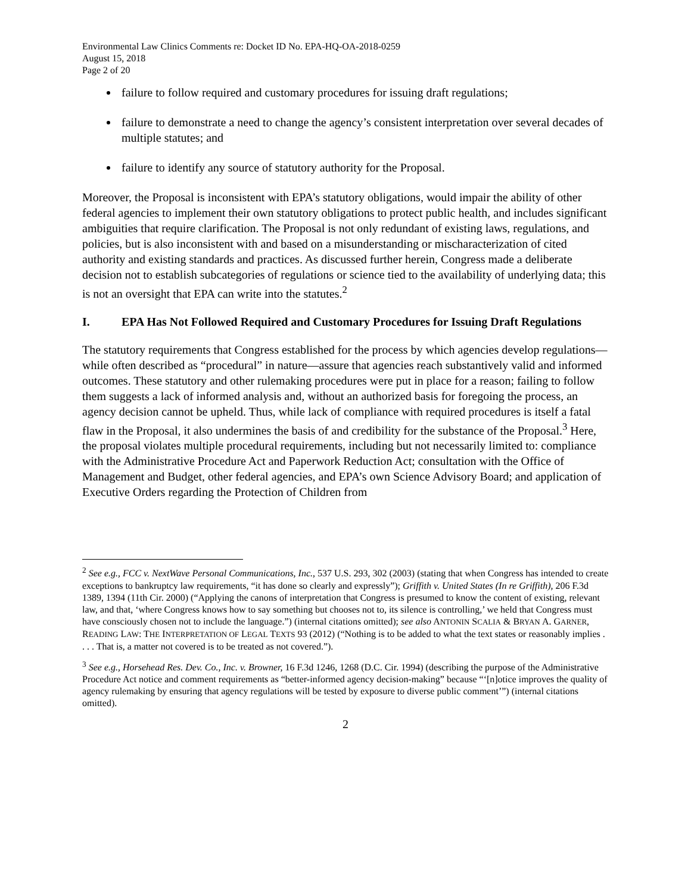Environmental Law Clinics Comments re: Docket ID No. EPA-HQ-OA-2018-0259
August 15, 2018
Page 2 of 20
failure to follow required and customary procedures for issuing draft regulations;
failure to demonstrate a need to change the agency’s consistent interpretation over several decades of multiple statutes; and
failure to identify any source of statutory authority for the Proposal.
Moreover, the Proposal is inconsistent with EPA’s statutory obligations, would impair the ability of other federal agencies to implement their own statutory obligations to protect public health, and includes significant ambiguities that require clarification. The Proposal is not only redundant of existing laws, regulations, and policies, but is also inconsistent with and based on a misunderstanding or mischaracterization of cited authority and existing standards and practices. As discussed further herein, Congress made a deliberate decision not to establish subcategories of regulations or science tied to the availability of underlying data; this is not an oversight that EPA can write into the statutes.<sup>2</sup>
I. EPA Has Not Followed Required and Customary Procedures for Issuing Draft Regulations
The statutory requirements that Congress established for the process by which agencies develop regulations—while often described as “procedural” in nature—assure that agencies reach substantively valid and informed outcomes. These statutory and other rulemaking procedures were put in place for a reason; failing to follow them suggests a lack of informed analysis and, without an authorized basis for foregoing the process, an agency decision cannot be upheld. Thus, while lack of compliance with required procedures is itself a fatal flaw in the Proposal, it also undermines the basis of and credibility for the substance of the Proposal.<sup>3</sup> Here, the proposal violates multiple procedural requirements, including but not necessarily limited to: compliance with the Administrative Procedure Act and Paperwork Reduction Act; consultation with the Office of Management and Budget, other federal agencies, and EPA’s own Science Advisory Board; and application of Executive Orders regarding the Protection of Children from
<sup>2</sup> See e.g., FCC v. NextWave Personal Communications, Inc., 537 U.S. 293, 302 (2003) (stating that when Congress has intended to create exceptions to bankruptcy law requirements, “it has done so clearly and expressly”); Griffith v. United States (In re Griffith), 206 F.3d 1389, 1394 (11th Cir. 2000) (“Applying the canons of interpretation that Congress is presumed to know the content of existing, relevant law, and that, ‘where Congress knows how to say something but chooses not to, its silence is controlling,’ we held that Congress must have consciously chosen not to include the language.”) (internal citations omitted); see also ANTONIN SCALIA & BRYAN A. GARNER, READING LAW: THE INTERPRETATION OF LEGAL TEXTS 93 (2012) (“Nothing is to be added to what the text states or reasonably implies . . . . That is, a matter not covered is to be treated as not covered.”).
<sup>3</sup> See e.g., Horsehead Res. Dev. Co., Inc. v. Browner, 16 F.3d 1246, 1268 (D.C. Cir. 1994) (describing the purpose of the Administrative Procedure Act notice and comment requirements as “better-informed agency decision-making” because “‘[n]otice improves the quality of agency rulemaking by ensuring that agency regulations will be tested by exposure to diverse public comment’”) (internal citations omitted).
2